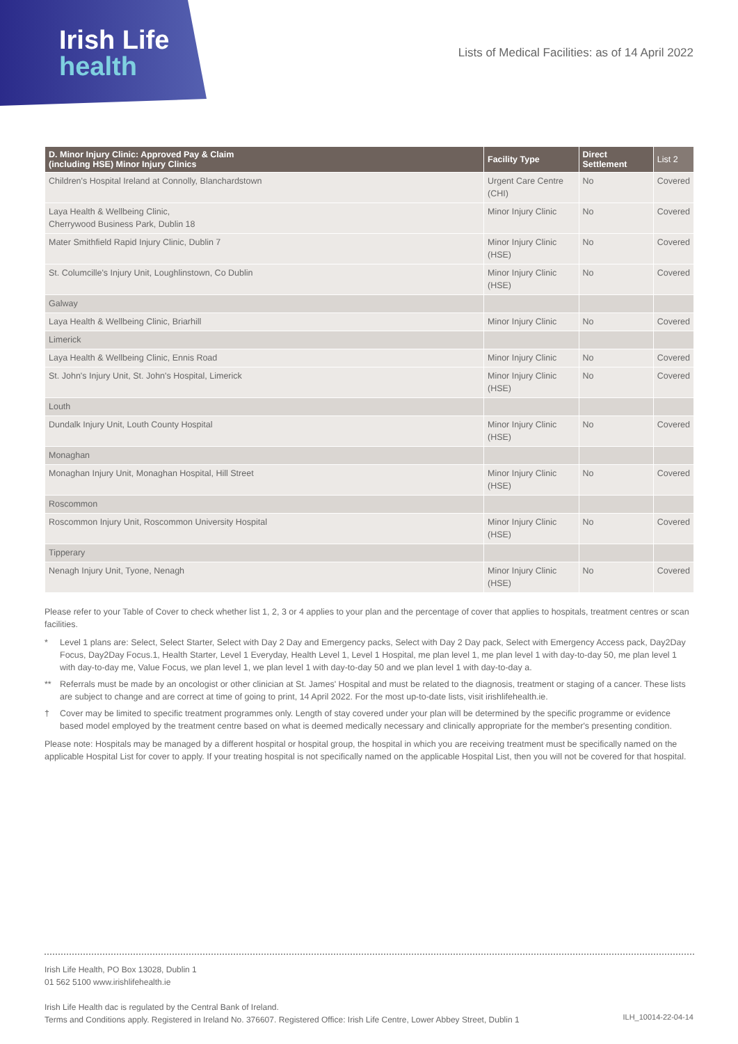Irish Life
health
Lists of Medical Facilities: as of 14 April 2022
| D. Minor Injury Clinic: Approved Pay & Claim (including HSE) Minor Injury Clinics | Facility Type | Direct Settlement | List 2 |
| --- | --- | --- | --- |
| Children's Hospital Ireland at Connolly, Blanchardstown | Urgent Care Centre (CHI) | No | Covered |
| Laya Health & Wellbeing Clinic, Cherrywood Business Park, Dublin 18 | Minor Injury Clinic | No | Covered |
| Mater Smithfield Rapid Injury Clinic, Dublin 7 | Minor Injury Clinic (HSE) | No | Covered |
| St. Columcille's Injury Unit, Loughlinstown, Co Dublin | Minor Injury Clinic (HSE) | No | Covered |
| Galway | | | |
| Laya Health & Wellbeing Clinic, Briarhill | Minor Injury Clinic | No | Covered |
| Limerick | | | |
| Laya Health & Wellbeing Clinic, Ennis Road | Minor Injury Clinic | No | Covered |
| St. John's Injury Unit, St. John's Hospital, Limerick | Minor Injury Clinic (HSE) | No | Covered |
| Louth | | | |
| Dundalk Injury Unit, Louth County Hospital | Minor Injury Clinic (HSE) | No | Covered |
| Monaghan | | | |
| Monaghan Injury Unit, Monaghan Hospital, Hill Street | Minor Injury Clinic (HSE) | No | Covered |
| Roscommon | | | |
| Roscommon Injury Unit, Roscommon University Hospital | Minor Injury Clinic (HSE) | No | Covered |
| Tipperary | | | |
| Nenagh Injury Unit, Tyone, Nenagh | Minor Injury Clinic (HSE) | No | Covered |
Please refer to your Table of Cover to check whether list 1, 2, 3 or 4 applies to your plan and the percentage of cover that applies to hospitals, treatment centres or scan facilities.
* Level 1 plans are: Select, Select Starter, Select with Day 2 Day and Emergency packs, Select with Day 2 Day pack, Select with Emergency Access pack, Day2Day Focus, Day2Day Focus.1, Health Starter, Level 1 Everyday, Health Level 1, Level 1 Hospital, me plan level 1, me plan level 1 with day-to-day 50, me plan level 1 with day-to-day me, Value Focus, we plan level 1, we plan level 1 with day-to-day 50 and we plan level 1 with day-to-day a.
** Referrals must be made by an oncologist or other clinician at St. James' Hospital and must be related to the diagnosis, treatment or staging of a cancer. These lists are subject to change and are correct at time of going to print, 14 April 2022. For the most up-to-date lists, visit irishlifehealth.ie.
† Cover may be limited to specific treatment programmes only. Length of stay covered under your plan will be determined by the specific programme or evidence based model employed by the treatment centre based on what is deemed medically necessary and clinically appropriate for the member's presenting condition.
Please note: Hospitals may be managed by a different hospital or hospital group, the hospital in which you are receiving treatment must be specifically named on the applicable Hospital List for cover to apply. If your treating hospital is not specifically named on the applicable Hospital List, then you will not be covered for that hospital.
Irish Life Health, PO Box 13028, Dublin 1
01 562 5100 www.irishlifehealth.ie
Irish Life Health dac is regulated by the Central Bank of Ireland.
Terms and Conditions apply. Registered in Ireland No. 376607. Registered Office: Irish Life Centre, Lower Abbey Street, Dublin 1
ILH_10014-22-04-14